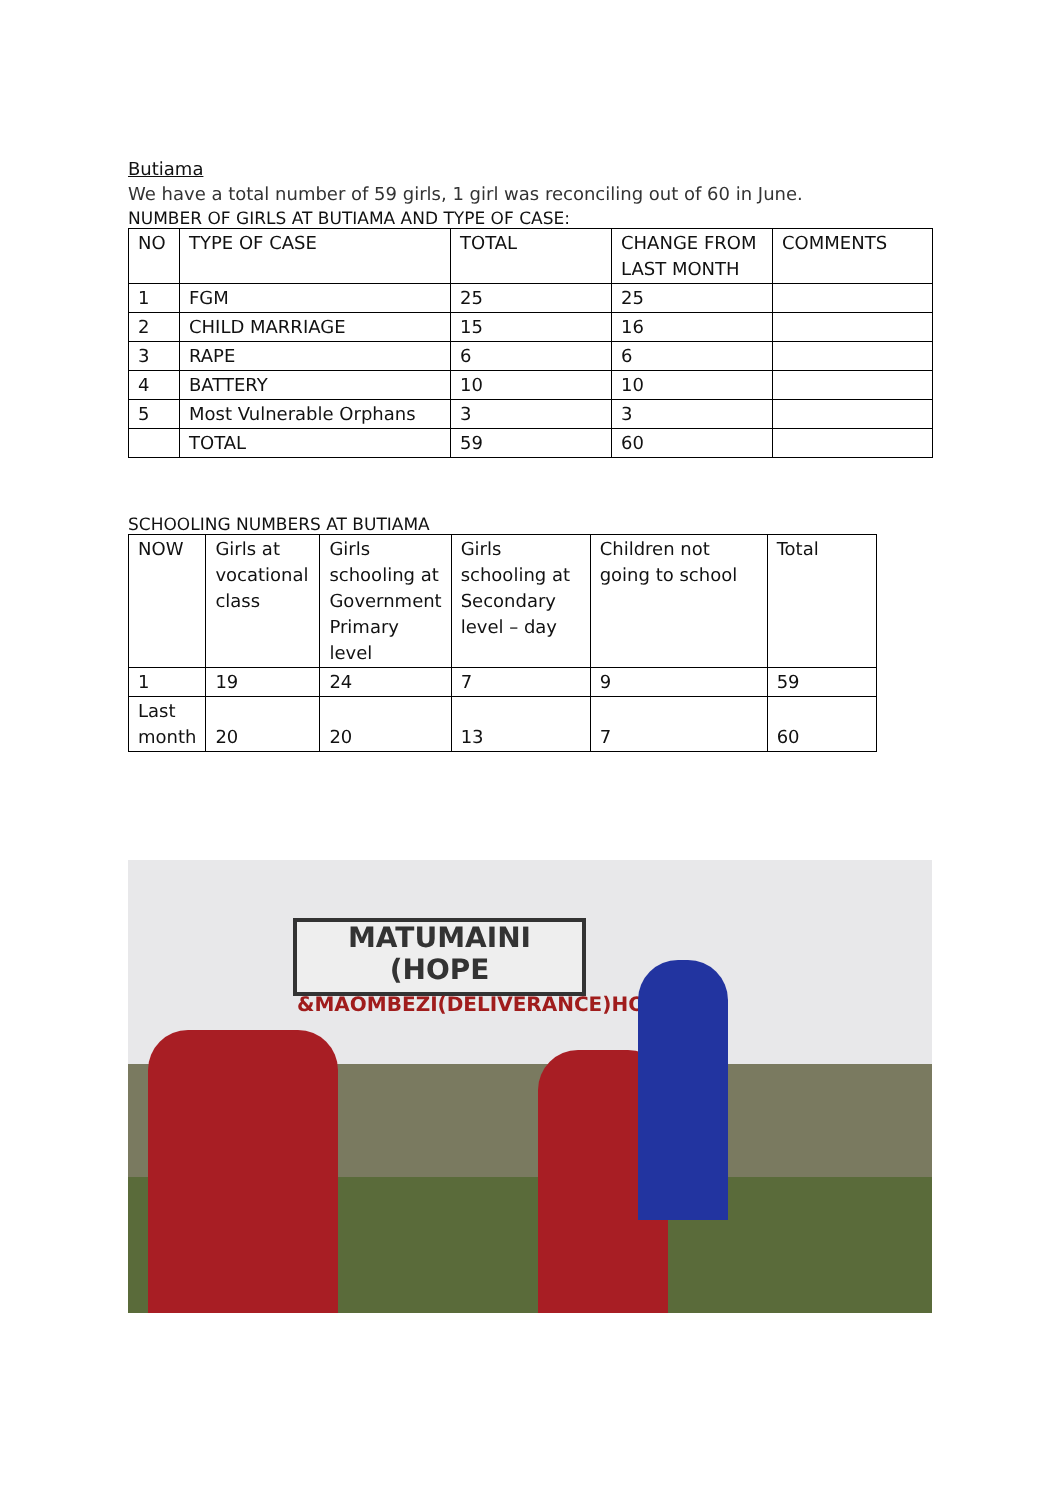Butiama
We have a total number of 59 girls, 1 girl was reconciling out of 60 in June.
NUMBER OF GIRLS AT BUTIAMA AND TYPE OF CASE:
| NO | TYPE OF CASE | TOTAL | CHANGE FROM LAST MONTH | COMMENTS |
| --- | --- | --- | --- | --- |
| 1 | FGM | 25 | 25 | |
| 2 | CHILD MARRIAGE | 15 | 16 | |
| 3 | RAPE | 6 | 6 | |
| 4 | BATTERY | 10 | 10 | |
| 5 | Most Vulnerable Orphans | 3 | 3 | |
| | TOTAL | 59 | 60 | |
SCHOOLING NUMBERS AT BUTIAMA
| NOW | Girls at vocational class | Girls schooling at Government Primary level | Girls schooling at Secondary level – day | Children not going to school | Total |
| --- | --- | --- | --- | --- | --- |
| 1 | 19 | 24 | 7 | 9 | 59 |
| Last month | 20 | 20 | 13 | 7 | 60 |
MATUMAINI (HOPE
&MAOMBEZI(DELIVERANCE)HOU